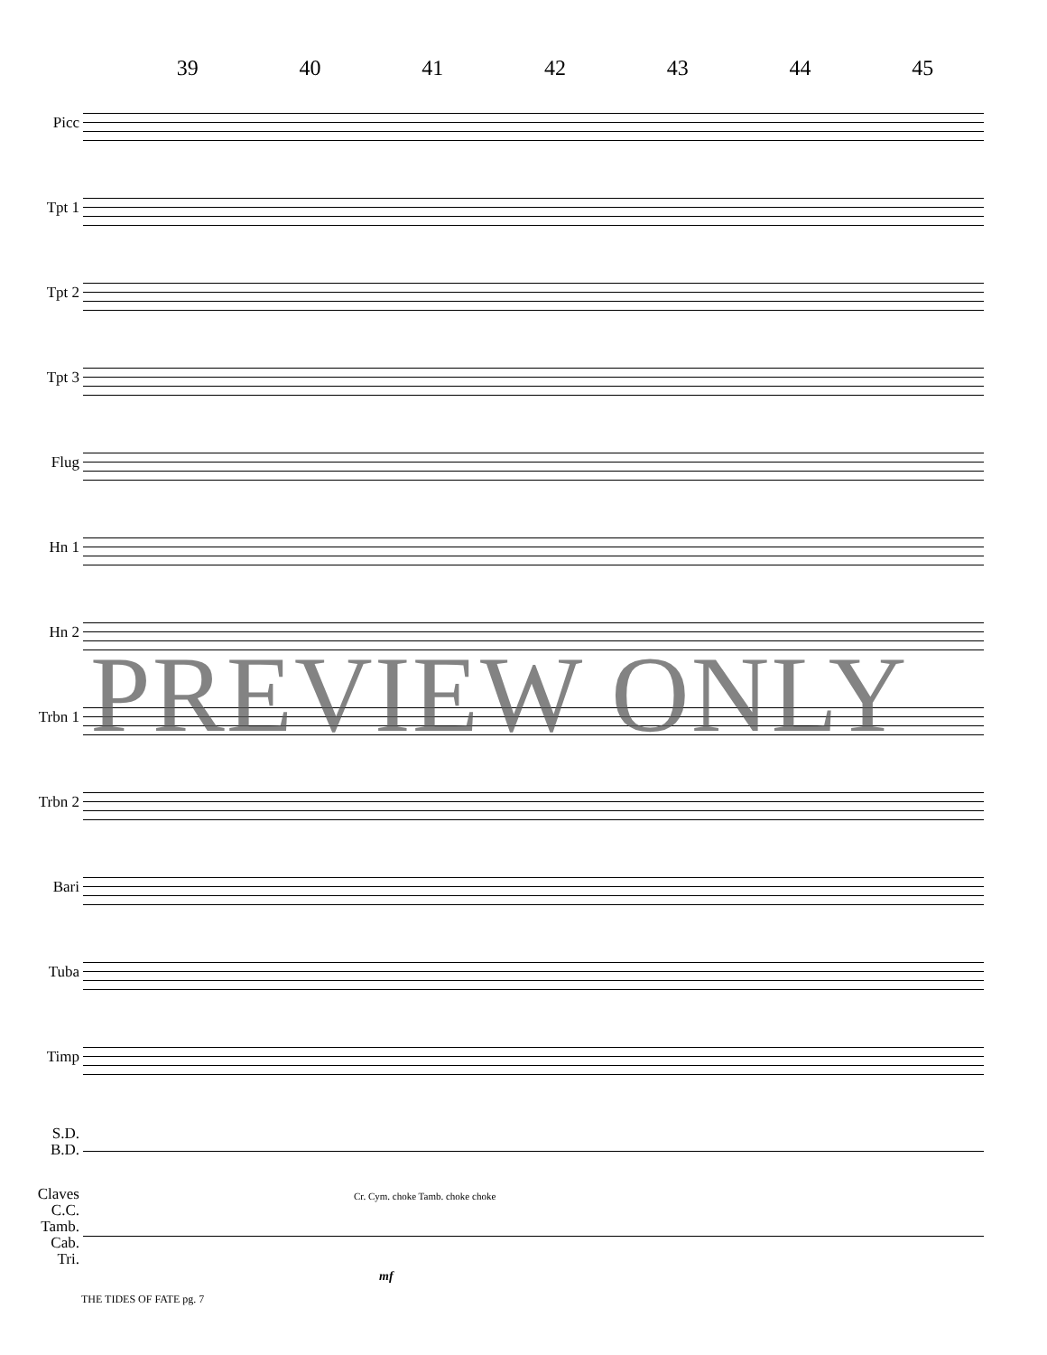39 40 41 42 43 44 45
Picc
Tpt 1
Tpt 2
Tpt 3
Flug
Hn 1
Hn 2
Trbn 1
Trbn 2
Bari
Tuba
Timp
S.D.
B.D.
Claves
C.C.
Tamb.
Cab.
Tri.
Cr. Cym. choke Tamb. choke choke
mf
THE TIDES OF FATE pg. 7
PREVIEW ONLY